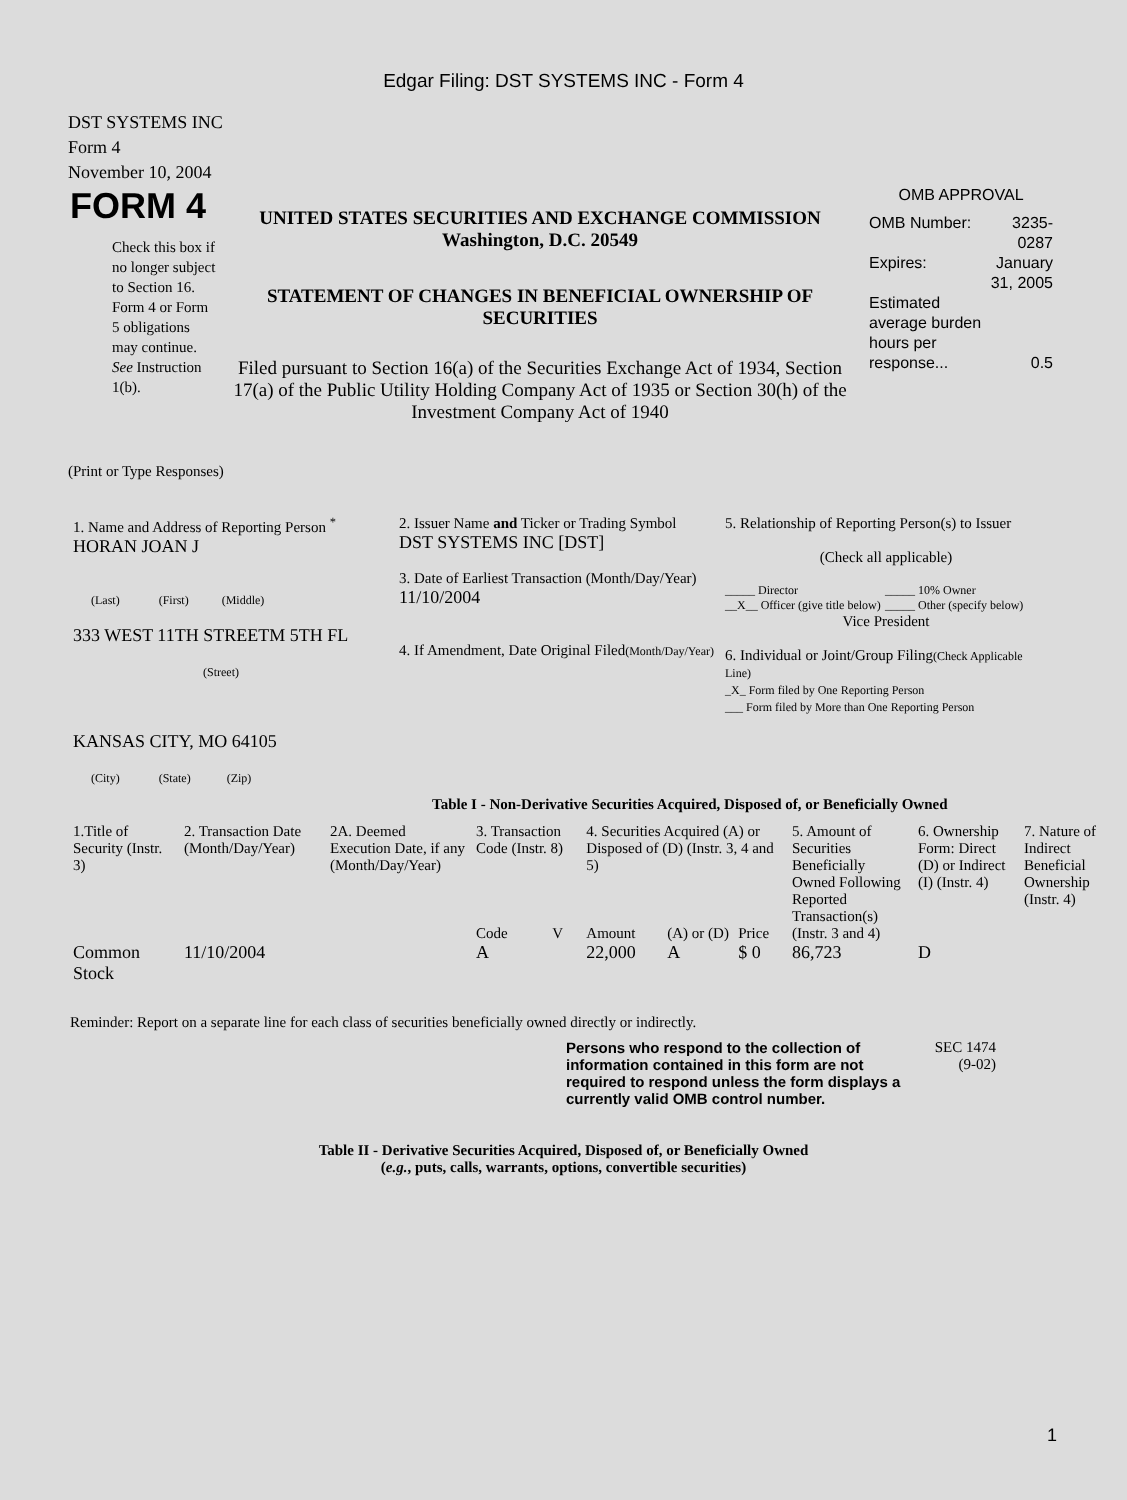Edgar Filing: DST SYSTEMS INC - Form 4
DST SYSTEMS INC
Form 4
November 10, 2004
FORM 4
Check this box if no longer subject to Section 16. Form 4 or Form 5 obligations may continue. See Instruction 1(b).
UNITED STATES SECURITIES AND EXCHANGE COMMISSION
Washington, D.C. 20549
STATEMENT OF CHANGES IN BENEFICIAL OWNERSHIP OF SECURITIES
Filed pursuant to Section 16(a) of the Securities Exchange Act of 1934, Section 17(a) of the Public Utility Holding Company Act of 1935 or Section 30(h) of the Investment Company Act of 1940
OMB APPROVAL
| OMB Number: | 3235-0287 |
| Expires: | January 31, 2005 |
| Estimated average burden hours per response... | 0.5 |
(Print or Type Responses)
| 1. Name and Address of Reporting Person <sup>*</sup> HORAN JOAN J (Last) (First) (Middle) 333 WEST 11TH STREETM 5TH FL (Street) KANSAS CITY, MO 64105 (City) (State) (Zip) | 2. Issuer Name and Ticker or Trading Symbol DST SYSTEMS INC [DST] 3. Date of Earliest Transaction (Month/Day/Year) 11/10/2004 4. If Amendment, Date Original Filed (Month/Day/Year) | 5. Relationship of Reporting Person(s) to Issuer (Check all applicable) _____ Director __X__ Officer (give title below) _____ 10% Owner _____ Other (specify below) Vice President 6. Individual or Joint/Group Filing (Check Applicable Line) _X_ Form filed by One Reporting Person ___ Form filed by More than One Reporting Person |
Table I - Non-Derivative Securities Acquired, Disposed of, or Beneficially Owned
| 1.Title of Security (Instr. 3) | 2. Transaction Date (Month/Day/Year) | 2A. Deemed Execution Date, if any (Month/Day/Year) | 3. Transaction Code (Instr. 8) | | 4. Securities Acquired (A) or Disposed of (D) (Instr. 3, 4 and 5) | | | 5. Amount of Securities Beneficially Owned Following Reported Transaction(s) (Instr. 3 and 4) | 6. Ownership Form: Direct (D) or Indirect (I) (Instr. 4) | 7. Nature of Indirect Beneficial Ownership (Instr. 4) |
| --- | --- | --- | --- | --- | --- | --- | --- | --- | --- | --- |
| | | | Code | V | Amount | (A) or (D) | Price | | | |
| Common Stock | 11/10/2004 | | A | | 22,000 | A | $ 0 | 86,723 | D | |
Reminder: Report on a separate line for each class of securities beneficially owned directly or indirectly.
Persons who respond to the collection of information contained in this form are not required to respond unless the form displays a currently valid OMB control number.
SEC 1474
(9-02)
Table II - Derivative Securities Acquired, Disposed of, or Beneficially Owned
(e.g., puts, calls, warrants, options, convertible securities)
1